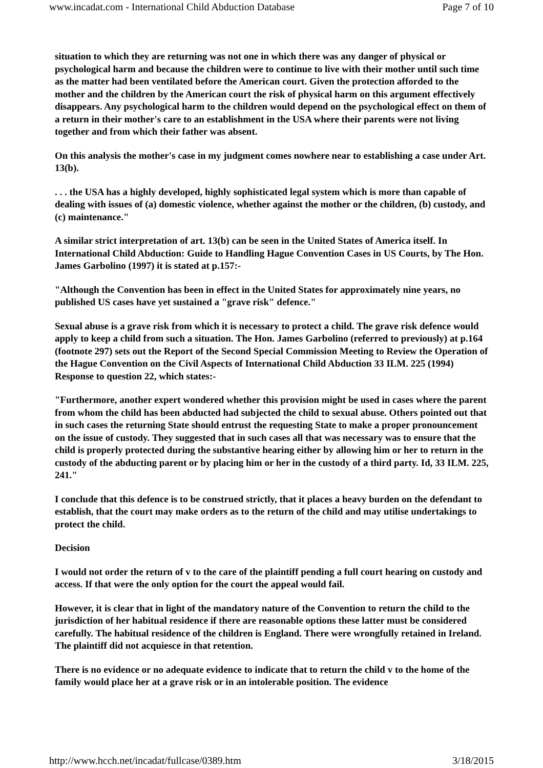www.incadat.com - International Child Abduction Database Page 7 of 10
situation to which they are returning was not one in which there was any danger of physical or psychological harm and because the children were to continue to live with their mother until such time as the matter had been ventilated before the American court. Given the protection afforded to the mother and the children by the American court the risk of physical harm on this argument effectively disappears. Any psychological harm to the children would depend on the psychological effect on them of a return in their mother's care to an establishment in the USA where their parents were not living together and from which their father was absent.
On this analysis the mother's case in my judgment comes nowhere near to establishing a case under Art. 13(b).
. . . the USA has a highly developed, highly sophisticated legal system which is more than capable of dealing with issues of (a) domestic violence, whether against the mother or the children, (b) custody, and (c) maintenance."
A similar strict interpretation of art. 13(b) can be seen in the United States of America itself. In International Child Abduction: Guide to Handling Hague Convention Cases in US Courts, by The Hon. James Garbolino (1997) it is stated at p.157:-
"Although the Convention has been in effect in the United States for approximately nine years, no published US cases have yet sustained a "grave risk" defence."
Sexual abuse is a grave risk from which it is necessary to protect a child. The grave risk defence would apply to keep a child from such a situation. The Hon. James Garbolino (referred to previously) at p.164 (footnote 297) sets out the Report of the Second Special Commission Meeting to Review the Operation of the Hague Convention on the Civil Aspects of International Child Abduction 33 ILM. 225 (1994) Response to question 22, which states:-
"Furthermore, another expert wondered whether this provision might be used in cases where the parent from whom the child has been abducted had subjected the child to sexual abuse. Others pointed out that in such cases the returning State should entrust the requesting State to make a proper pronouncement on the issue of custody. They suggested that in such cases all that was necessary was to ensure that the child is properly protected during the substantive hearing either by allowing him or her to return in the custody of the abducting parent or by placing him or her in the custody of a third party. Id, 33 ILM. 225, 241."
I conclude that this defence is to be construed strictly, that it places a heavy burden on the defendant to establish, that the court may make orders as to the return of the child and may utilise undertakings to protect the child.
Decision
I would not order the return of v to the care of the plaintiff pending a full court hearing on custody and access. If that were the only option for the court the appeal would fail.
However, it is clear that in light of the mandatory nature of the Convention to return the child to the jurisdiction of her habitual residence if there are reasonable options these latter must be considered carefully. The habitual residence of the children is England. There were wrongfully retained in Ireland. The plaintiff did not acquiesce in that retention.
There is no evidence or no adequate evidence to indicate that to return the child v to the home of the family would place her at a grave risk or in an intolerable position. The evidence
http://www.hcch.net/incadat/fullcase/0389.htm 3/18/2015